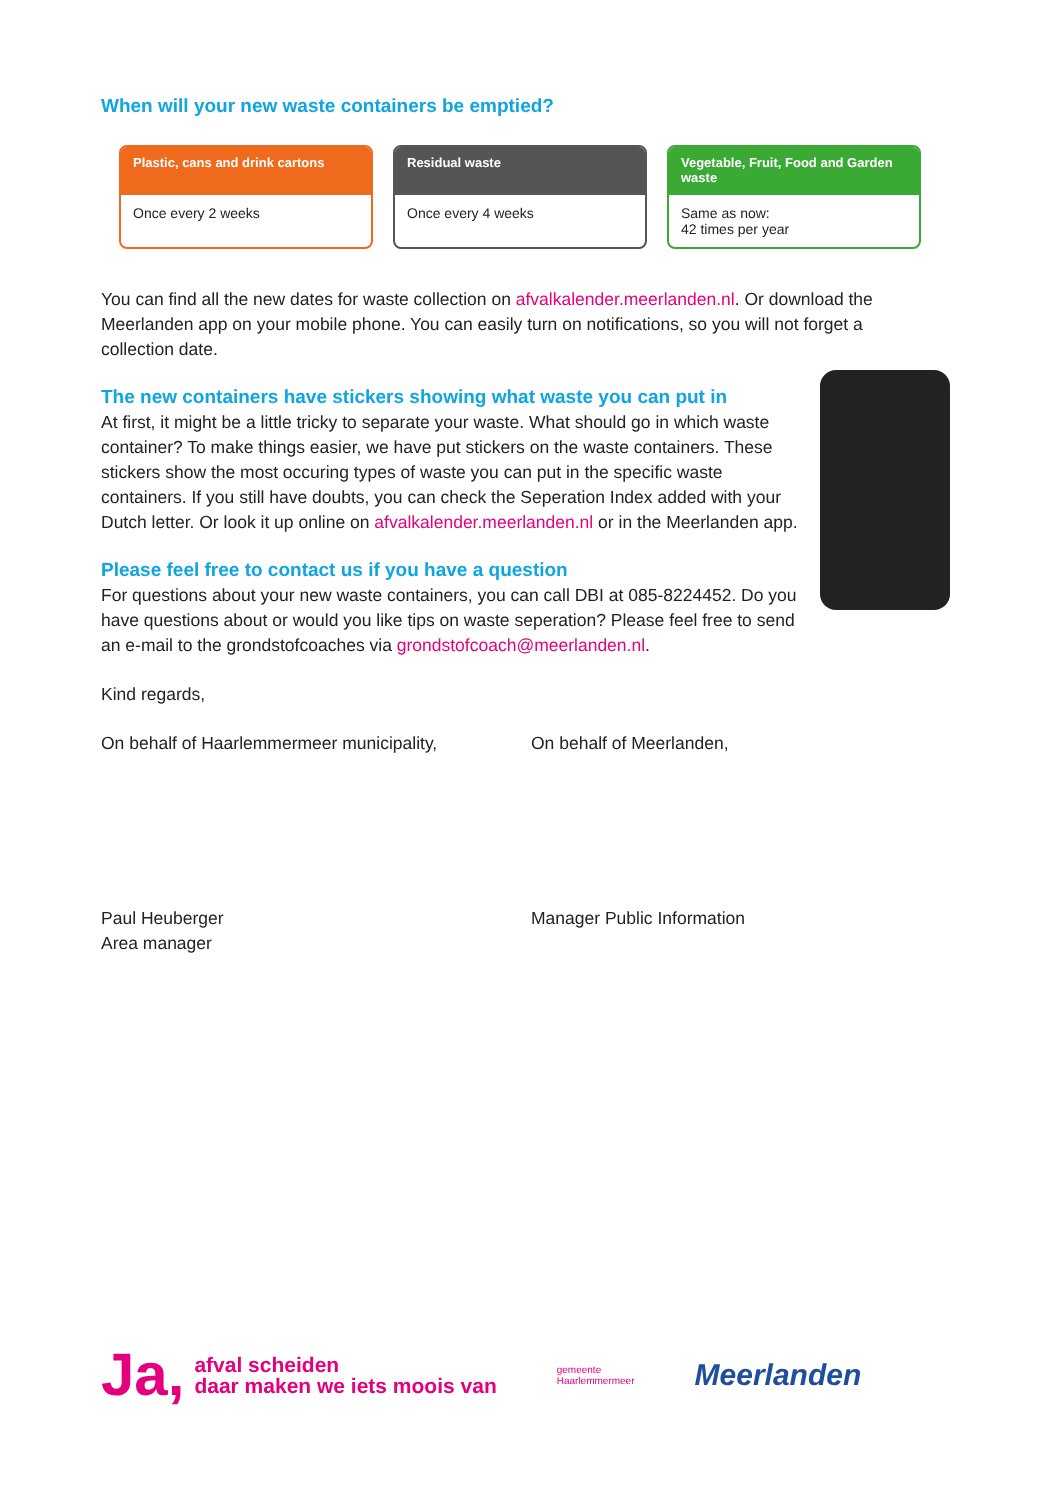When will your new waste containers be emptied?
Plastic, cans and drink cartons
Once every 2 weeks
Residual waste
Once every 4 weeks
Vegetable, Fruit, Food and Garden waste
Same as now:
42 times per year
You can find all the new dates for waste collection on afvalkalender.meerlanden.nl. Or download the Meerlanden app on your mobile phone. You can easily turn on notifications, so you will not forget a collection date.
The new containers have stickers showing what waste you can put in
At first, it might be a little tricky to separate your waste. What should go in which waste container? To make things easier, we have put stickers on the waste containers. These stickers show the most occuring types of waste you can put in the specific waste containers. If you still have doubts, you can check the Seperation Index added with your Dutch letter. Or look it up online on afvalkalender.meerlanden.nl or in the Meerlanden app.
Please feel free to contact us if you have a question
For questions about your new waste containers, you can call DBI at 085-8224452. Do you have questions about or would you like tips on waste seperation? Please feel free to send an e-mail to the grondstofcoaches via grondstofcoach@meerlanden.nl.
Kind regards,
On behalf of Haarlemmermeer municipality,
Paul Heuberger
Area manager
On behalf of Meerlanden,
Manager Public Information
Ja, afval scheiden
daar maken we iets moois van
gemeente
Haarlemmermeer
Meerlanden